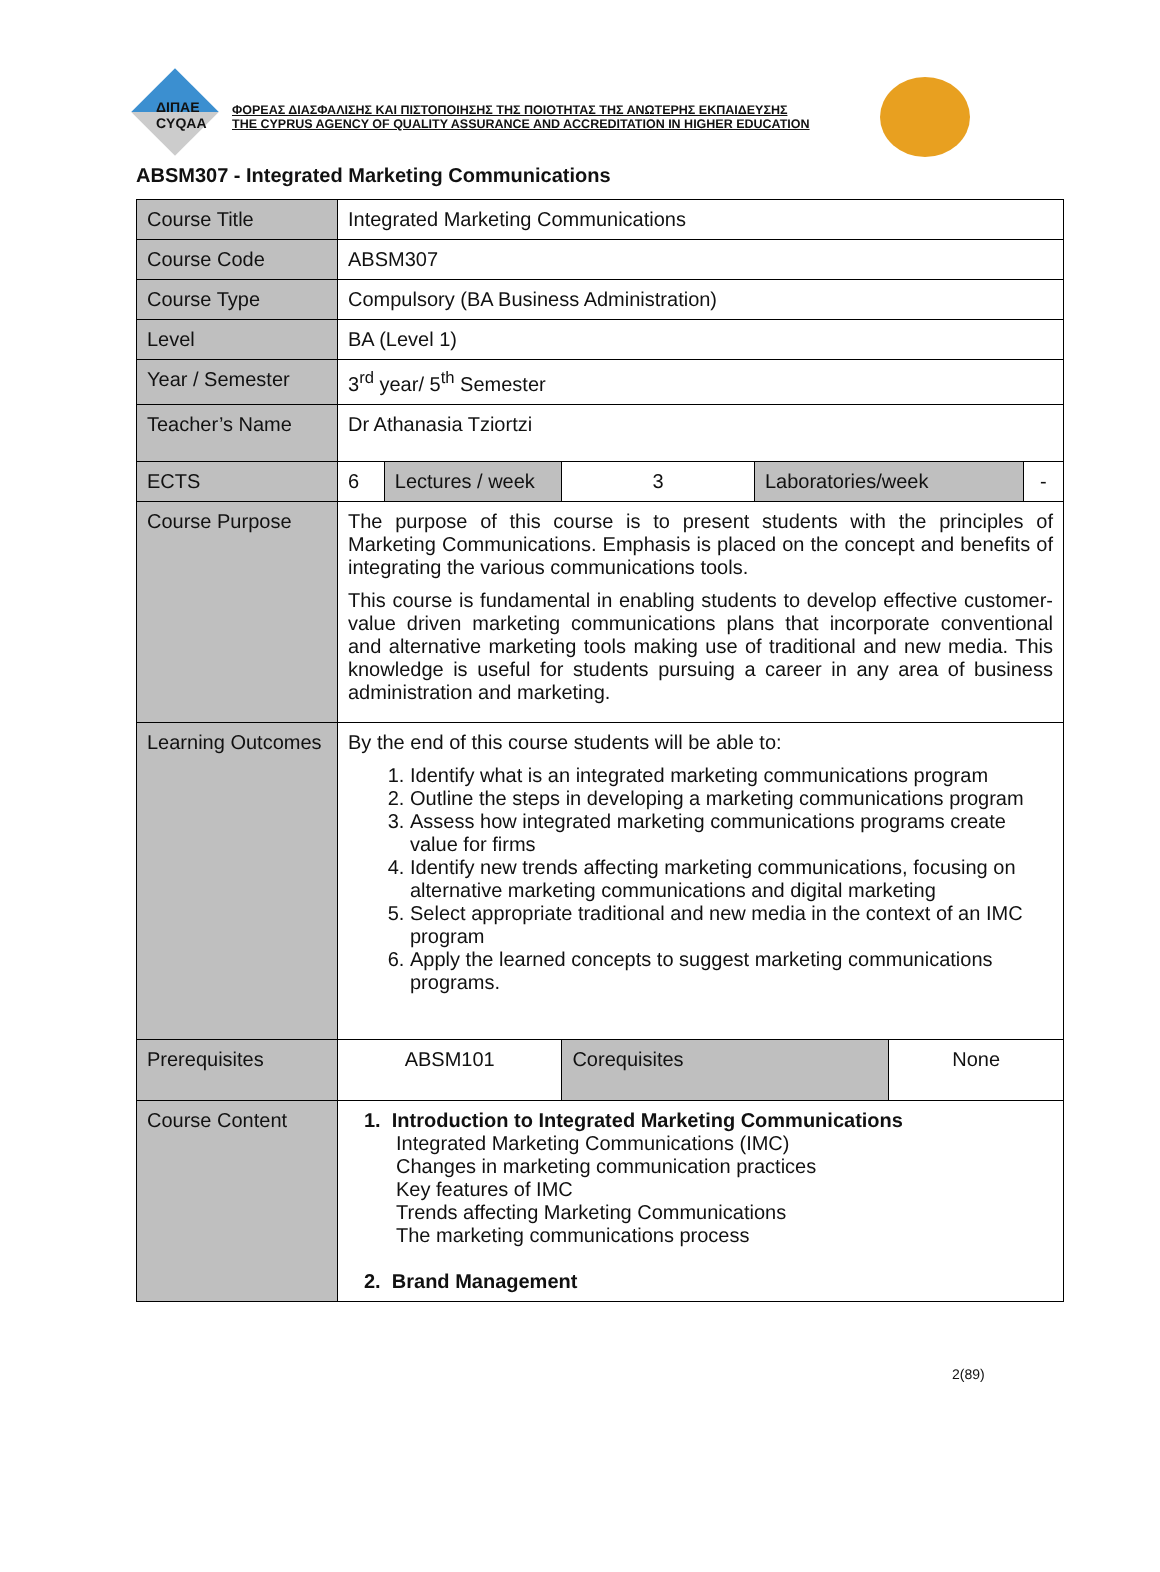ΔΙΠΑΕ
CYQAA
ΦΟΡΕΑΣ ΔΙΑΣΦΑΛΙΣΗΣ ΚΑΙ ΠΙΣΤΟΠΟΙΗΣΗΣ ΤΗΣ ΠΟΙΟΤΗΤΑΣ ΤΗΣ ΑΝΩΤΕΡΗΣ ΕΚΠΑΙΔΕΥΣΗΣ
THE CYPRUS AGENCY OF QUALITY ASSURANCE AND ACCREDITATION IN HIGHER EDUCATION
ABSM307 - Integrated Marketing Communications
| Course Title | Integrated Marketing Communications | | | | | |
| Course Code | ABSM307 | | | | | |
| Course Type | Compulsory (BA Business Administration) | | | | | |
| Level | BA (Level 1) | | | | | |
| Year / Semester | 3<sup>rd</sup> year/ 5<sup>th</sup> Semester | | | | | |
| Teacher’s Name | Dr Athanasia Tziortzi | | | | | |
| ECTS | 6 | Lectures / week | 3 | Laboratories/week | | - |
| Course Purpose | The purpose of this course is to present students with the principles of Marketing Communications. Emphasis is placed on the concept and benefits of integrating the various communications tools. This course is fundamental in enabling students to develop effective customer-value driven marketing communications plans that incorporate conventional and alternative marketing tools making use of traditional and new media. This knowledge is useful for students pursuing a career in any area of business administration and marketing. | | | | | |
| Learning Outcomes | By the end of this course students will be able to: 1. Identify what is an integrated marketing communications program 2. Outline the steps in developing a marketing communications program 3. Assess how integrated marketing communications programs create value for firms 4. Identify new trends affecting marketing communications, focusing on alternative marketing communications and digital marketing 5. Select appropriate traditional and new media in the context of an IMC program 6. Apply the learned concepts to suggest marketing communications programs. | | | | | |
| Prerequisites | ABSM101 | | Corequisites | | None | |
| Course Content | 1. Introduction to Integrated Marketing Communications Integrated Marketing Communications (IMC) Changes in marketing communication practices Key features of IMC Trends affecting Marketing Communications The marketing communications process 2. Brand Management | | | | | |
2(89)